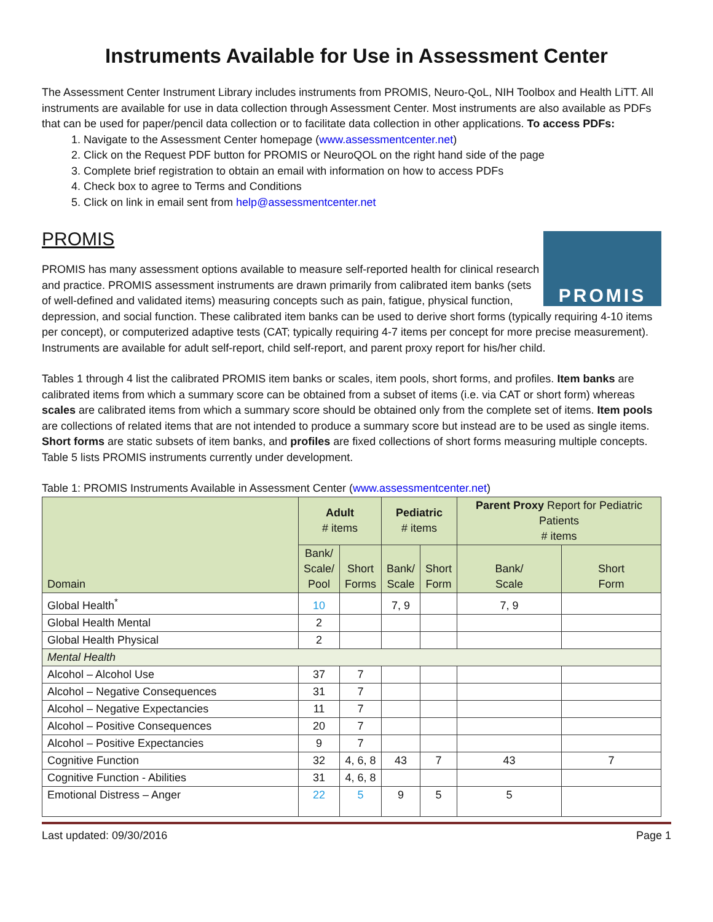Instruments Available for Use in Assessment Center
The Assessment Center Instrument Library includes instruments from PROMIS, Neuro-QoL, NIH Toolbox and Health LiTT. All instruments are available for use in data collection through Assessment Center. Most instruments are also available as PDFs that can be used for paper/pencil data collection or to facilitate data collection in other applications. To access PDFs:
1. Navigate to the Assessment Center homepage (www.assessmentcenter.net)
2. Click on the Request PDF button for PROMIS or NeuroQOL on the right hand side of the page
3. Complete brief registration to obtain an email with information on how to access PDFs
4. Check box to agree to Terms and Conditions
5. Click on link in email sent from help@assessmentcenter.net
PROMIS
PROMIS
PROMIS has many assessment options available to measure self-reported health for clinical research and practice. PROMIS assessment instruments are drawn primarily from calibrated item banks (sets of well-defined and validated items) measuring concepts such as pain, fatigue, physical function, depression, and social function. These calibrated item banks can be used to derive short forms (typically requiring 4-10 items per concept), or computerized adaptive tests (CAT; typically requiring 4-7 items per concept for more precise measurement). Instruments are available for adult self-report, child self-report, and parent proxy report for his/her child.
Tables 1 through 4 list the calibrated PROMIS item banks or scales, item pools, short forms, and profiles. Item banks are calibrated items from which a summary score can be obtained from a subset of items (i.e. via CAT or short form) whereas scales are calibrated items from which a summary score should be obtained only from the complete set of items. Item pools are collections of related items that are not intended to produce a summary score but instead are to be used as single items. Short forms are static subsets of item banks, and profiles are fixed collections of short forms measuring multiple concepts. Table 5 lists PROMIS instruments currently under development.
Table 1: PROMIS Instruments Available in Assessment Center (www.assessmentcenter.net)
| Domain | Adult # items | | Pediatric # items | | Parent Proxy Report for Pediatric Patients # items | |
| --- | --- | --- | --- | --- | --- | --- |
| | Bank/ Scale/ Pool | Short Forms | Bank/ Scale | Short Form | Bank/ Scale | Short Form |
| Global Health<sup>*</sup> | 10 | | 7, 9 | | 7, 9 | |
| Global Health Mental | 2 | | | | | |
| Global Health Physical | 2 | | | | | |
| Mental Health | | | | | | |
| Alcohol – Alcohol Use | 37 | 7 | | | | |
| Alcohol – Negative Consequences | 31 | 7 | | | | |
| Alcohol – Negative Expectancies | 11 | 7 | | | | |
| Alcohol – Positive Consequences | 20 | 7 | | | | |
| Alcohol – Positive Expectancies | 9 | 7 | | | | |
| Cognitive Function | 32 | 4, 6, 8 | 43 | 7 | 43 | 7 |
| Cognitive Function - Abilities | 31 | 4, 6, 8 | | | | |
| Emotional Distress – Anger | 22 | 5 | 9 | 5 | 5 | |
Last updated: 09/30/2016 Page 1